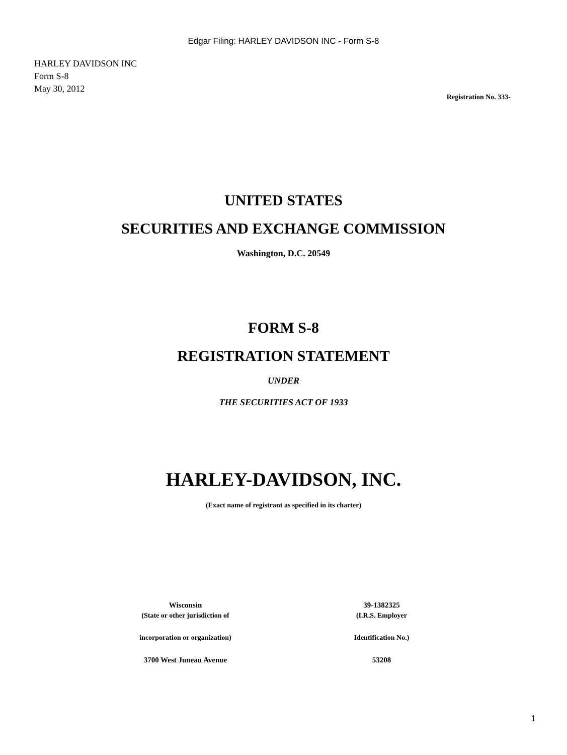Edgar Filing: HARLEY DAVIDSON INC - Form S-8
HARLEY DAVIDSON INC
Form S-8
May 30, 2012
Registration No. 333-
UNITED STATES
SECURITIES AND EXCHANGE COMMISSION
Washington, D.C. 20549
FORM S-8
REGISTRATION STATEMENT
UNDER
THE SECURITIES ACT OF 1933
HARLEY-DAVIDSON, INC.
(Exact name of registrant as specified in its charter)
| Wisconsin | 39-1382325 |
| (State or other jurisdiction of | (I.R.S. Employer |
| incorporation or organization) | Identification No.) |
| 3700 West Juneau Avenue | 53208 |
1